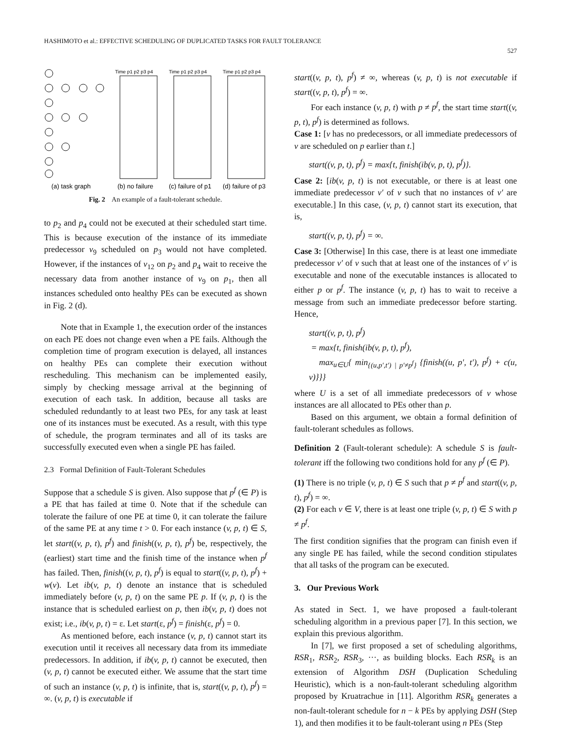HASHIMOTO et al.: EFFECTIVE SCHEDULING OF DUPLICATED TASKS FOR FAULT TOLERANCE 527
Time p1 p2 p3 p4
Time p1 p2 p3 p4
Time p1 p2 p3 p4
(a) task graph
(b) no failure
(c) failure of p1
(d) failure of p3
Fig. 2 An example of a fault-tolerant schedule.
to p<sub>2</sub> and p<sub>4</sub> could not be executed at their scheduled start time. This is because execution of the instance of its immediate predecessor v<sub>9</sub> scheduled on p<sub>3</sub> would not have completed. However, if the instances of v<sub>12</sub> on p<sub>2</sub> and p<sub>4</sub> wait to receive the necessary data from another instance of v<sub>9</sub> on p<sub>1</sub>, then all instances scheduled onto healthy PEs can be executed as shown in Fig. 2 (d).
Note that in Example 1, the execution order of the instances on each PE does not change even when a PE fails. Although the completion time of program execution is delayed, all instances on healthy PEs can complete their execution without rescheduling. This mechanism can be implemented easily, simply by checking message arrival at the beginning of execution of each task. In addition, because all tasks are scheduled redundantly to at least two PEs, for any task at least one of its instances must be executed. As a result, with this type of schedule, the program terminates and all of its tasks are successfully executed even when a single PE has failed.
2.3 Formal Definition of Fault-Tolerant Schedules
Suppose that a schedule S is given. Also suppose that p<sup>f</sup> (∈ P) is a PE that has failed at time 0. Note that if the schedule can tolerate the failure of one PE at time 0, it can tolerate the failure of the same PE at any time t > 0. For each instance (v, p, t) ∈ S, let start((v, p, t), p<sup>f</sup>) and finish((v, p, t), p<sup>f</sup>) be, respectively, the (earliest) start time and the finish time of the instance when p<sup>f</sup> has failed. Then, finish((v, p, t), p<sup>f</sup>) is equal to start((v, p, t), p<sup>f</sup>) + w(v). Let ib(v, p, t) denote an instance that is scheduled immediately before (v, p, t) on the same PE p. If (v, p, t) is the instance that is scheduled earliest on p, then ib(v, p, t) does not exist; i.e., ib(v, p, t) = ε. Let start(ε, p<sup>f</sup>) = finish(ε, p<sup>f</sup>) = 0.
As mentioned before, each instance (v, p, t) cannot start its execution until it receives all necessary data from its immediate predecessors. In addition, if ib(v, p, t) cannot be executed, then (v, p, t) cannot be executed either. We assume that the start time of such an instance (v, p, t) is infinite, that is, start((v, p, t), p<sup>f</sup>) = ∞. (v, p, t) is executable if
start((v, p, t), p<sup>f</sup>) ≠ ∞, whereas (v, p, t) is not executable if start((v, p, t), p<sup>f</sup>) = ∞.
For each instance (v, p, t) with p ≠ p<sup>f</sup>, the start time start((v, p, t), p<sup>f</sup>) is determined as follows.
Case 1: [v has no predecessors, or all immediate predecessors of v are scheduled on p earlier than t.]
start((v, p, t), p<sup>f</sup>) = max{t, finish(ib(v, p, t), p<sup>f</sup>)}.
Case 2: [ib(v, p, t) is not executable, or there is at least one immediate predecessor v′ of v such that no instances of v′ are executable.] In this case, (v, p, t) cannot start its execution, that is,
start((v, p, t), p<sup>f</sup>) = ∞.
Case 3: [Otherwise] In this case, there is at least one immediate predecessor v′ of v such that at least one of the instances of v′ is executable and none of the executable instances is allocated to either p or p<sup>f</sup>. The instance (v, p, t) has to wait to receive a message from such an immediate predecessor before starting. Hence,
start((v, p, t), p<sup>f</sup>)
= max{t, finish(ib(v, p, t), p<sup>f</sup>),
max<sub>u∈U</sub>{ min<sub>{(u,p′,t′) | p′≠p<sup>f</sup>}</sub> {finish((u, p′, t′), p<sup>f</sup>) + c(u, v)}}}
where U is a set of all immediate predecessors of v whose instances are all allocated to PEs other than p.
Based on this argument, we obtain a formal definition of fault-tolerant schedules as follows.
Definition 2 (Fault-tolerant schedule): A schedule S is fault-tolerant iff the following two conditions hold for any p<sup>f</sup> (∈ P).
(1) There is no triple (v, p, t) ∈ S such that p ≠ p<sup>f</sup> and start((v, p, t), p<sup>f</sup>) = ∞.
(2) For each v ∈ V, there is at least one triple (v, p, t) ∈ S with p ≠ p<sup>f</sup>.
The first condition signifies that the program can finish even if any single PE has failed, while the second condition stipulates that all tasks of the program can be executed.
3. Our Previous Work
As stated in Sect. 1, we have proposed a fault-tolerant scheduling algorithm in a previous paper [7]. In this section, we explain this previous algorithm.
In [7], we first proposed a set of scheduling algorithms, RSR<sub>1</sub>, RSR<sub>2</sub>, RSR<sub>3</sub>, ···, as building blocks. Each RSR<sub>k</sub> is an extension of Algorithm DSH (Duplication Scheduling Heuristic), which is a non-fault-tolerant scheduling algorithm proposed by Kruatrachue in [11]. Algorithm RSR<sub>k</sub> generates a non-fault-tolerant schedule for n − k PEs by applying DSH (Step 1), and then modifies it to be fault-tolerant using n PEs (Step